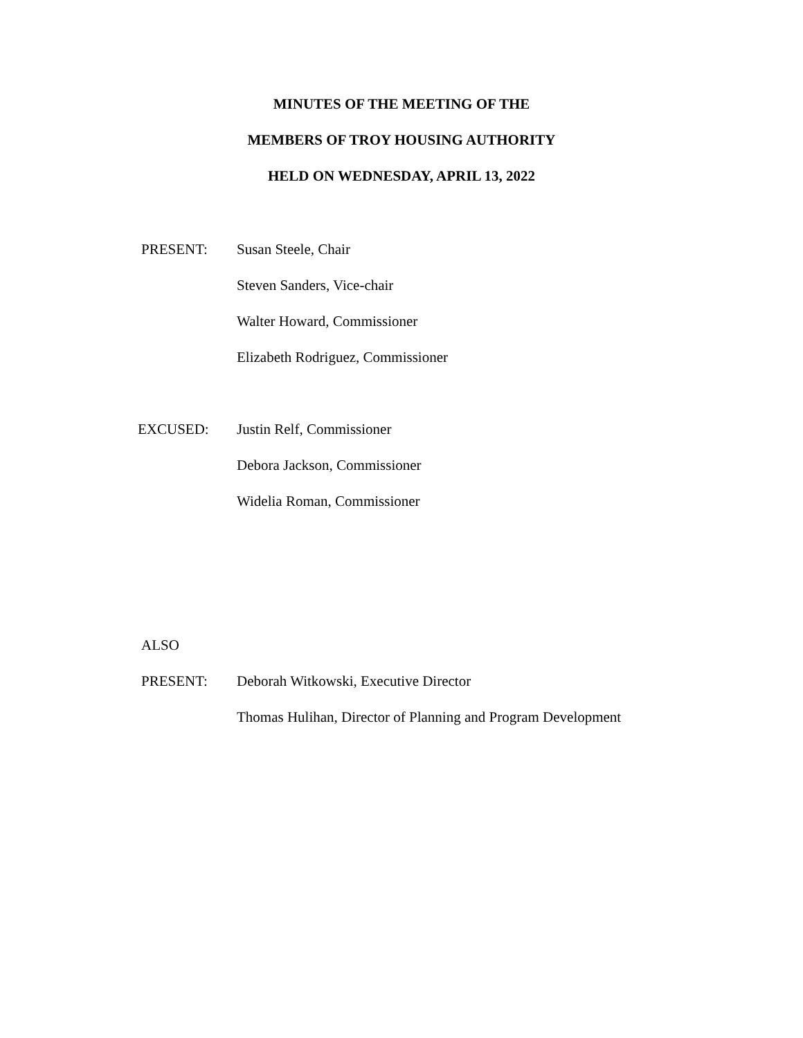MINUTES OF THE MEETING OF THE
MEMBERS OF TROY HOUSING AUTHORITY
HELD ON WEDNESDAY, APRIL 13, 2022
PRESENT: Susan Steele, Chair
Steven Sanders, Vice-chair
Walter Howard, Commissioner
Elizabeth Rodriguez, Commissioner
EXCUSED: Justin Relf, Commissioner
Debora Jackson, Commissioner
Widelia Roman, Commissioner
ALSO
PRESENT:
Deborah Witkowski, Executive Director
Thomas Hulihan, Director of Planning and Program Development